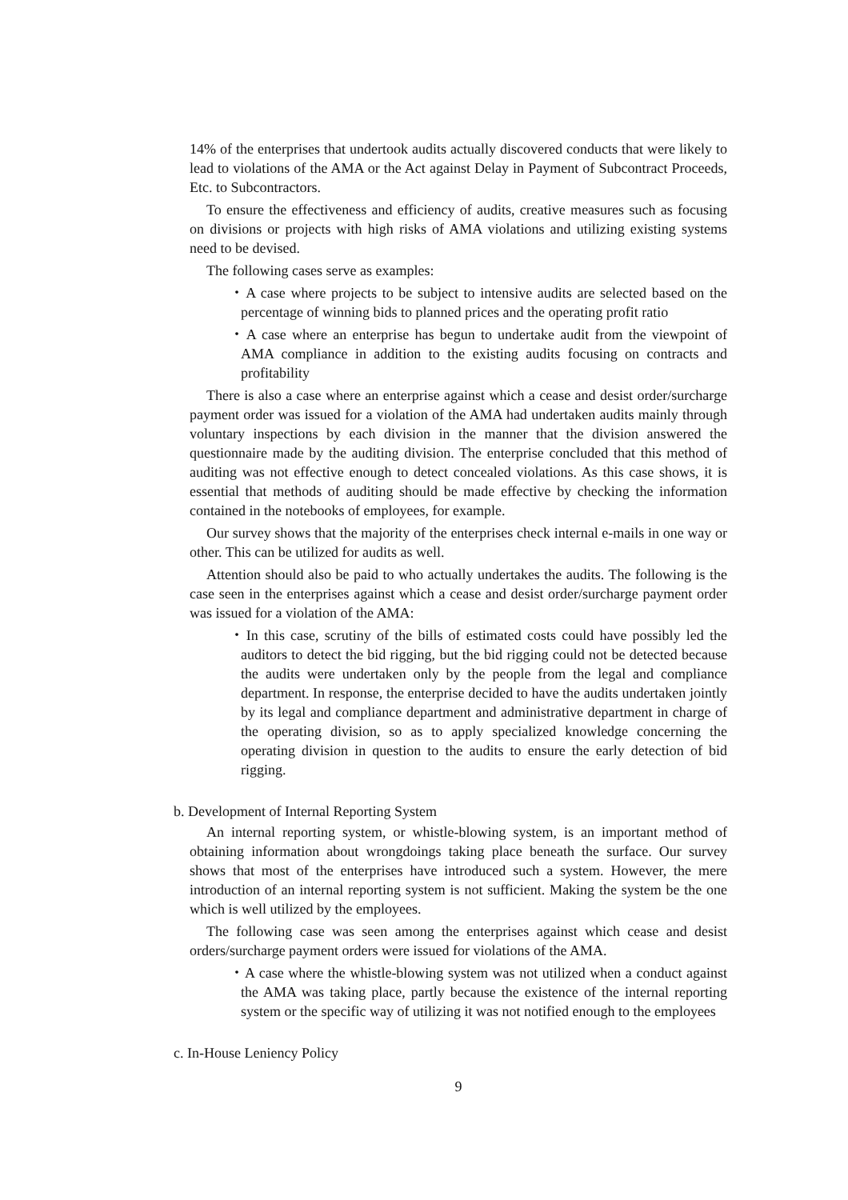14% of the enterprises that undertook audits actually discovered conducts that were likely to lead to violations of the AMA or the Act against Delay in Payment of Subcontract Proceeds, Etc. to Subcontractors.
To ensure the effectiveness and efficiency of audits, creative measures such as focusing on divisions or projects with high risks of AMA violations and utilizing existing systems need to be devised.
The following cases serve as examples:
・A case where projects to be subject to intensive audits are selected based on the percentage of winning bids to planned prices and the operating profit ratio
・A case where an enterprise has begun to undertake audit from the viewpoint of AMA compliance in addition to the existing audits focusing on contracts and profitability
There is also a case where an enterprise against which a cease and desist order/surcharge payment order was issued for a violation of the AMA had undertaken audits mainly through voluntary inspections by each division in the manner that the division answered the questionnaire made by the auditing division. The enterprise concluded that this method of auditing was not effective enough to detect concealed violations. As this case shows, it is essential that methods of auditing should be made effective by checking the information contained in the notebooks of employees, for example.
Our survey shows that the majority of the enterprises check internal e-mails in one way or other. This can be utilized for audits as well.
Attention should also be paid to who actually undertakes the audits. The following is the case seen in the enterprises against which a cease and desist order/surcharge payment order was issued for a violation of the AMA:
・In this case, scrutiny of the bills of estimated costs could have possibly led the auditors to detect the bid rigging, but the bid rigging could not be detected because the audits were undertaken only by the people from the legal and compliance department. In response, the enterprise decided to have the audits undertaken jointly by its legal and compliance department and administrative department in charge of the operating division, so as to apply specialized knowledge concerning the operating division in question to the audits to ensure the early detection of bid rigging.
b. Development of Internal Reporting System
An internal reporting system, or whistle-blowing system, is an important method of obtaining information about wrongdoings taking place beneath the surface. Our survey shows that most of the enterprises have introduced such a system. However, the mere introduction of an internal reporting system is not sufficient. Making the system be the one which is well utilized by the employees.
The following case was seen among the enterprises against which cease and desist orders/surcharge payment orders were issued for violations of the AMA.
・A case where the whistle-blowing system was not utilized when a conduct against the AMA was taking place, partly because the existence of the internal reporting system or the specific way of utilizing it was not notified enough to the employees
c. In-House Leniency Policy
9